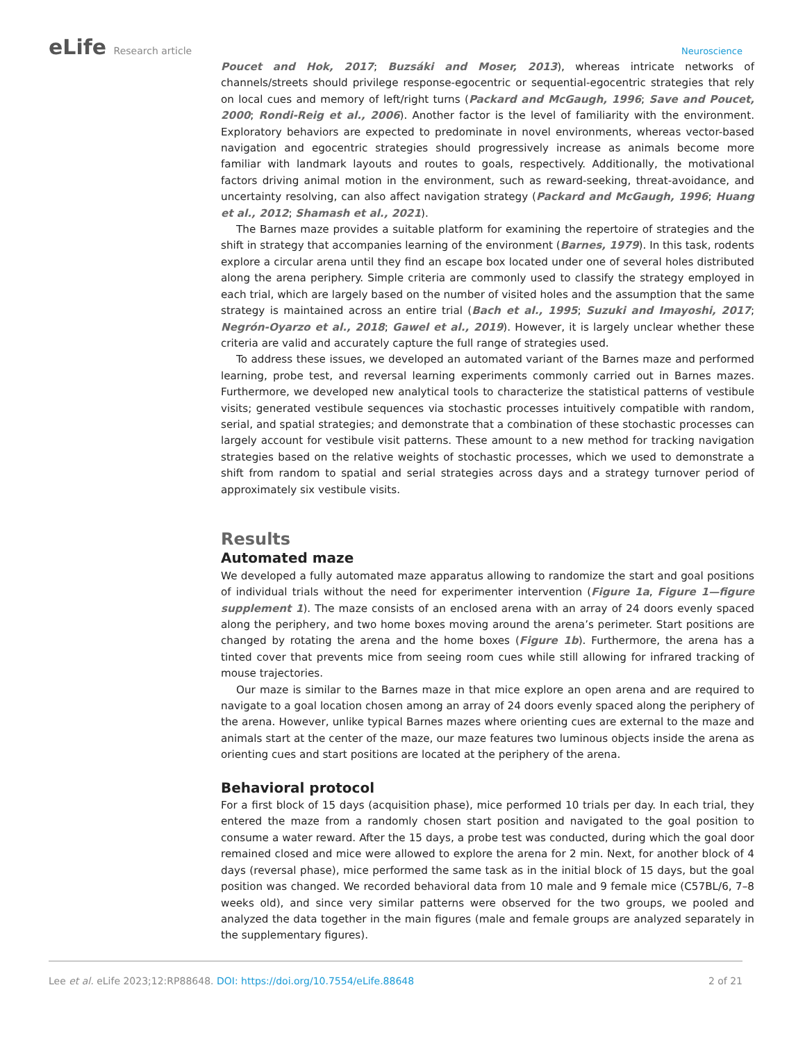eLife Research article Neuroscience
Poucet and Hok, 2017; Buzsáki and Moser, 2013), whereas intricate networks of channels/streets should privilege response-egocentric or sequential-egocentric strategies that rely on local cues and memory of left/right turns (Packard and McGaugh, 1996; Save and Poucet, 2000; Rondi-Reig et al., 2006). Another factor is the level of familiarity with the environment. Exploratory behaviors are expected to predominate in novel environments, whereas vector-based navigation and egocentric strategies should progressively increase as animals become more familiar with landmark layouts and routes to goals, respectively. Additionally, the motivational factors driving animal motion in the environment, such as reward-seeking, threat-avoidance, and uncertainty resolving, can also affect navigation strategy (Packard and McGaugh, 1996; Huang et al., 2012; Shamash et al., 2021).
The Barnes maze provides a suitable platform for examining the repertoire of strategies and the shift in strategy that accompanies learning of the environment (Barnes, 1979). In this task, rodents explore a circular arena until they find an escape box located under one of several holes distributed along the arena periphery. Simple criteria are commonly used to classify the strategy employed in each trial, which are largely based on the number of visited holes and the assumption that the same strategy is maintained across an entire trial (Bach et al., 1995; Suzuki and Imayoshi, 2017; Negrón-Oyarzo et al., 2018; Gawel et al., 2019). However, it is largely unclear whether these criteria are valid and accurately capture the full range of strategies used.
To address these issues, we developed an automated variant of the Barnes maze and performed learning, probe test, and reversal learning experiments commonly carried out in Barnes mazes. Furthermore, we developed new analytical tools to characterize the statistical patterns of vestibule visits; generated vestibule sequences via stochastic processes intuitively compatible with random, serial, and spatial strategies; and demonstrate that a combination of these stochastic processes can largely account for vestibule visit patterns. These amount to a new method for tracking navigation strategies based on the relative weights of stochastic processes, which we used to demonstrate a shift from random to spatial and serial strategies across days and a strategy turnover period of approximately six vestibule visits.
Results
Automated maze
We developed a fully automated maze apparatus allowing to randomize the start and goal positions of individual trials without the need for experimenter intervention (Figure 1a, Figure 1—figure supplement 1). The maze consists of an enclosed arena with an array of 24 doors evenly spaced along the periphery, and two home boxes moving around the arena’s perimeter. Start positions are changed by rotating the arena and the home boxes (Figure 1b). Furthermore, the arena has a tinted cover that prevents mice from seeing room cues while still allowing for infrared tracking of mouse trajectories.
Our maze is similar to the Barnes maze in that mice explore an open arena and are required to navigate to a goal location chosen among an array of 24 doors evenly spaced along the periphery of the arena. However, unlike typical Barnes mazes where orienting cues are external to the maze and animals start at the center of the maze, our maze features two luminous objects inside the arena as orienting cues and start positions are located at the periphery of the arena.
Behavioral protocol
For a first block of 15 days (acquisition phase), mice performed 10 trials per day. In each trial, they entered the maze from a randomly chosen start position and navigated to the goal position to consume a water reward. After the 15 days, a probe test was conducted, during which the goal door remained closed and mice were allowed to explore the arena for 2 min. Next, for another block of 4 days (reversal phase), mice performed the same task as in the initial block of 15 days, but the goal position was changed. We recorded behavioral data from 10 male and 9 female mice (C57BL/6, 7–8 weeks old), and since very similar patterns were observed for the two groups, we pooled and analyzed the data together in the main figures (male and female groups are analyzed separately in the supplementary figures).
Lee et al. eLife 2023;12:RP88648. DOI: https://doi.org/10.7554/eLife.88648
2 of 21